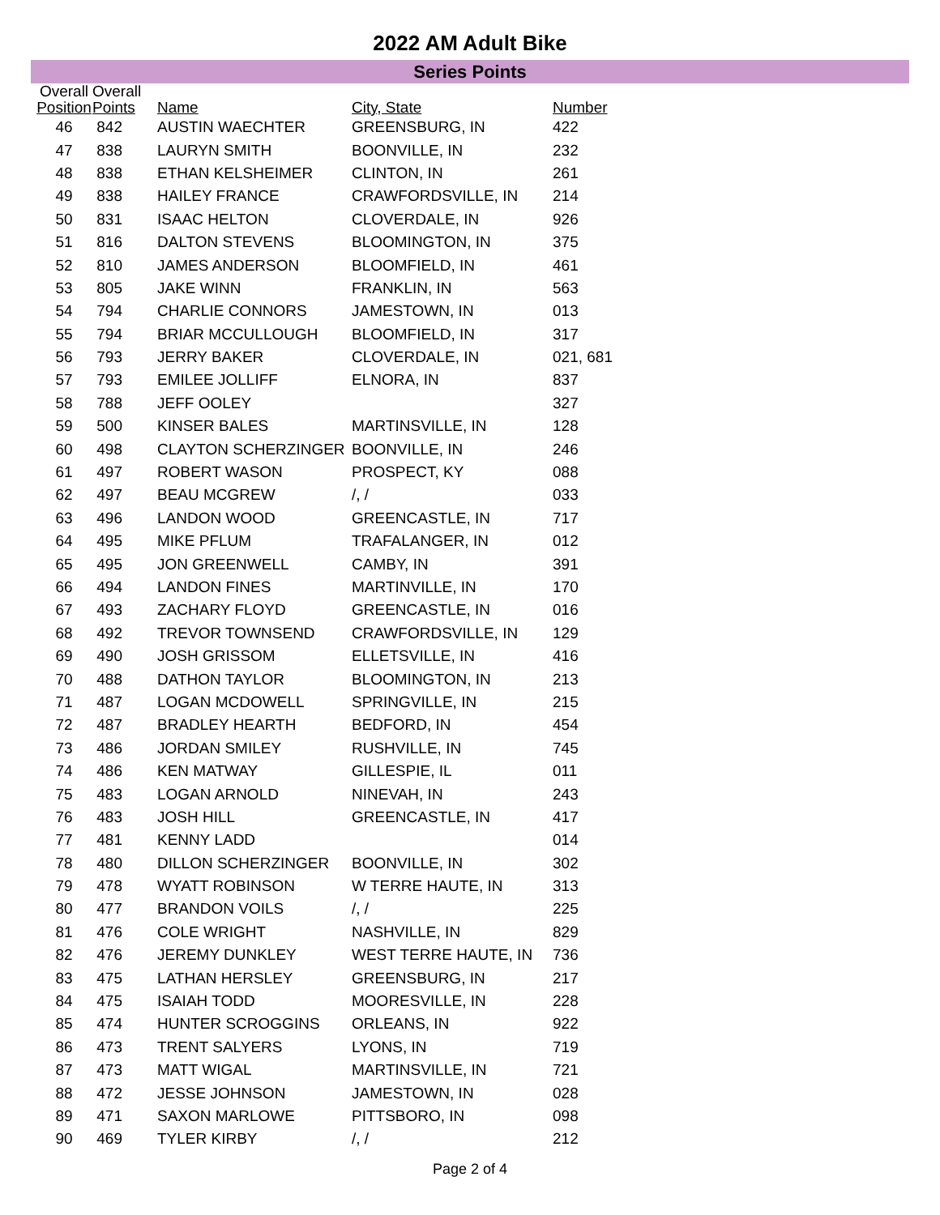2022 AM Adult Bike
Series Points
| Overall Position | Overall Points | Name | City, State | Number |
| --- | --- | --- | --- | --- |
| 46 | 842 | AUSTIN WAECHTER | GREENSBURG, IN | 422 |
| 47 | 838 | LAURYN SMITH | BOONVILLE, IN | 232 |
| 48 | 838 | ETHAN KELSHEIMER | CLINTON, IN | 261 |
| 49 | 838 | HAILEY FRANCE | CRAWFORDSVILLE, IN | 214 |
| 50 | 831 | ISAAC HELTON | CLOVERDALE, IN | 926 |
| 51 | 816 | DALTON STEVENS | BLOOMINGTON, IN | 375 |
| 52 | 810 | JAMES ANDERSON | BLOOMFIELD, IN | 461 |
| 53 | 805 | JAKE WINN | FRANKLIN, IN | 563 |
| 54 | 794 | CHARLIE CONNORS | JAMESTOWN, IN | 013 |
| 55 | 794 | BRIAR MCCULLOUGH | BLOOMFIELD, IN | 317 |
| 56 | 793 | JERRY BAKER | CLOVERDALE, IN | 021, 681 |
| 57 | 793 | EMILEE JOLLIFF | ELNORA, IN | 837 |
| 58 | 788 | JEFF OOLEY | | 327 |
| 59 | 500 | KINSER BALES | MARTINSVILLE, IN | 128 |
| 60 | 498 | CLAYTON SCHERZINGER | BOONVILLE, IN | 246 |
| 61 | 497 | ROBERT WASON | PROSPECT, KY | 088 |
| 62 | 497 | BEAU MCGREW | /, / | 033 |
| 63 | 496 | LANDON WOOD | GREENCASTLE, IN | 717 |
| 64 | 495 | MIKE PFLUM | TRAFALANGER, IN | 012 |
| 65 | 495 | JON GREENWELL | CAMBY, IN | 391 |
| 66 | 494 | LANDON FINES | MARTINVILLE, IN | 170 |
| 67 | 493 | ZACHARY FLOYD | GREENCASTLE, IN | 016 |
| 68 | 492 | TREVOR TOWNSEND | CRAWFORDSVILLE, IN | 129 |
| 69 | 490 | JOSH GRISSOM | ELLETSVILLE, IN | 416 |
| 70 | 488 | DATHON TAYLOR | BLOOMINGTON, IN | 213 |
| 71 | 487 | LOGAN MCDOWELL | SPRINGVILLE, IN | 215 |
| 72 | 487 | BRADLEY HEARTH | BEDFORD, IN | 454 |
| 73 | 486 | JORDAN SMILEY | RUSHVILLE, IN | 745 |
| 74 | 486 | KEN MATWAY | GILLESPIE, IL | 011 |
| 75 | 483 | LOGAN ARNOLD | NINEVAH, IN | 243 |
| 76 | 483 | JOSH HILL | GREENCASTLE, IN | 417 |
| 77 | 481 | KENNY LADD | | 014 |
| 78 | 480 | DILLON SCHERZINGER | BOONVILLE, IN | 302 |
| 79 | 478 | WYATT ROBINSON | W TERRE HAUTE, IN | 313 |
| 80 | 477 | BRANDON VOILS | /, / | 225 |
| 81 | 476 | COLE WRIGHT | NASHVILLE, IN | 829 |
| 82 | 476 | JEREMY DUNKLEY | WEST TERRE HAUTE, IN | 736 |
| 83 | 475 | LATHAN HERSLEY | GREENSBURG, IN | 217 |
| 84 | 475 | ISAIAH TODD | MOORESVILLE, IN | 228 |
| 85 | 474 | HUNTER SCROGGINS | ORLEANS, IN | 922 |
| 86 | 473 | TRENT SALYERS | LYONS, IN | 719 |
| 87 | 473 | MATT WIGAL | MARTINSVILLE, IN | 721 |
| 88 | 472 | JESSE JOHNSON | JAMESTOWN, IN | 028 |
| 89 | 471 | SAXON MARLOWE | PITTSBORO, IN | 098 |
| 90 | 469 | TYLER KIRBY | /, / | 212 |
Page 2 of 4